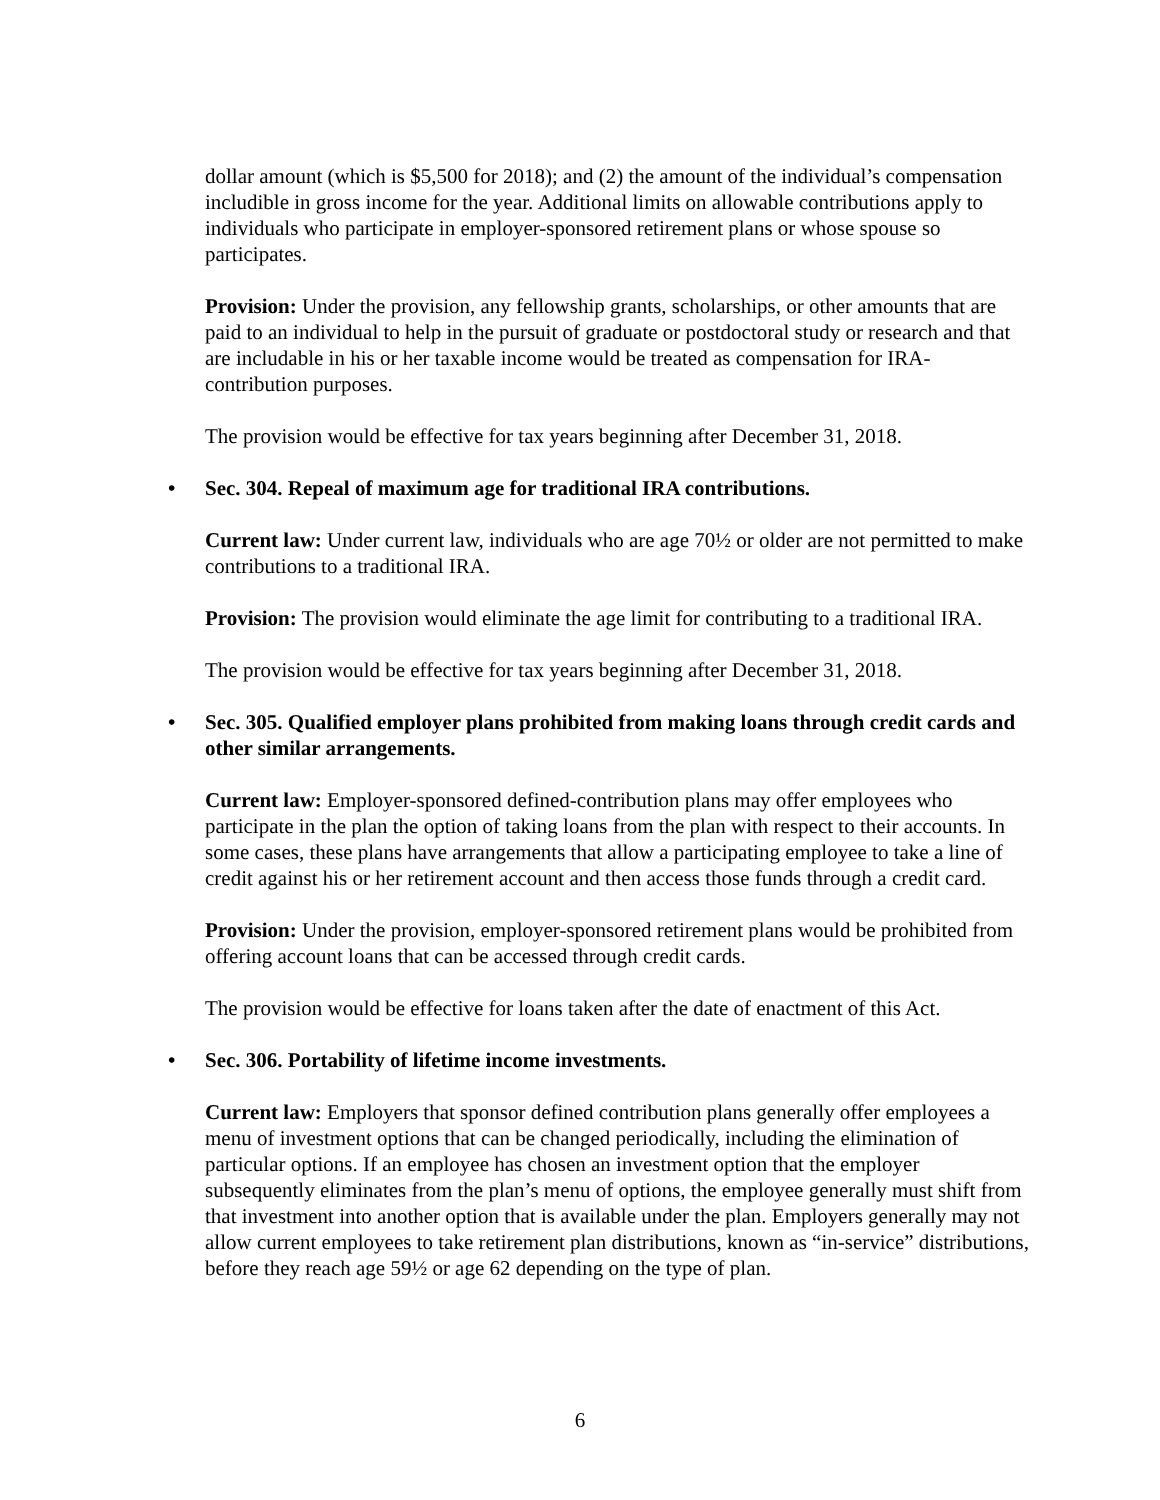dollar amount (which is $5,500 for 2018); and (2) the amount of the individual’s compensation includible in gross income for the year. Additional limits on allowable contributions apply to individuals who participate in employer-sponsored retirement plans or whose spouse so participates.
Provision: Under the provision, any fellowship grants, scholarships, or other amounts that are paid to an individual to help in the pursuit of graduate or postdoctoral study or research and that are includable in his or her taxable income would be treated as compensation for IRA-contribution purposes.
The provision would be effective for tax years beginning after December 31, 2018.
• Sec. 304. Repeal of maximum age for traditional IRA contributions.
Current law: Under current law, individuals who are age 70½ or older are not permitted to make contributions to a traditional IRA.
Provision: The provision would eliminate the age limit for contributing to a traditional IRA.
The provision would be effective for tax years beginning after December 31, 2018.
• Sec. 305. Qualified employer plans prohibited from making loans through credit cards and other similar arrangements.
Current law: Employer-sponsored defined-contribution plans may offer employees who participate in the plan the option of taking loans from the plan with respect to their accounts. In some cases, these plans have arrangements that allow a participating employee to take a line of credit against his or her retirement account and then access those funds through a credit card.
Provision: Under the provision, employer-sponsored retirement plans would be prohibited from offering account loans that can be accessed through credit cards.
The provision would be effective for loans taken after the date of enactment of this Act.
• Sec. 306. Portability of lifetime income investments.
Current law: Employers that sponsor defined contribution plans generally offer employees a menu of investment options that can be changed periodically, including the elimination of particular options. If an employee has chosen an investment option that the employer subsequently eliminates from the plan’s menu of options, the employee generally must shift from that investment into another option that is available under the plan. Employers generally may not allow current employees to take retirement plan distributions, known as “in-service” distributions, before they reach age 59½ or age 62 depending on the type of plan.
6